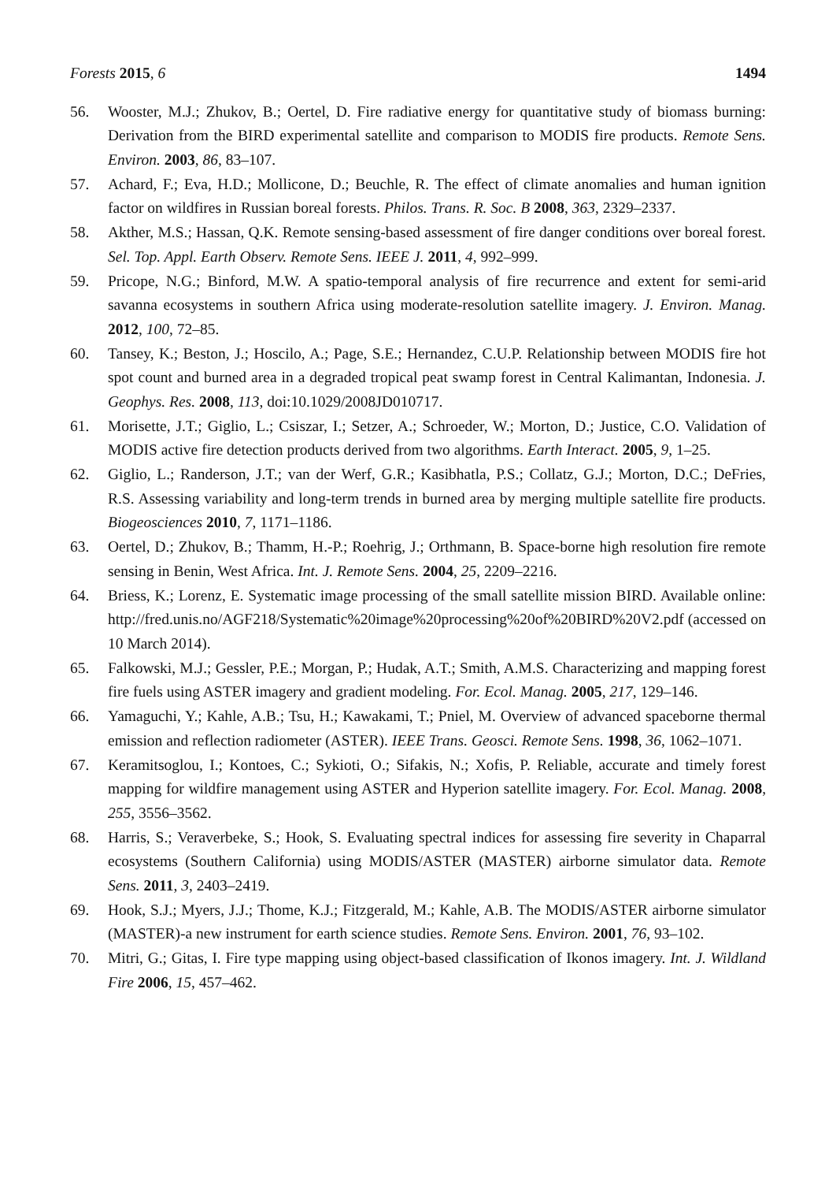Forests 2015, 6 1494
56. Wooster, M.J.; Zhukov, B.; Oertel, D. Fire radiative energy for quantitative study of biomass burning: Derivation from the BIRD experimental satellite and comparison to MODIS fire products. Remote Sens. Environ. 2003, 86, 83–107.
57. Achard, F.; Eva, H.D.; Mollicone, D.; Beuchle, R. The effect of climate anomalies and human ignition factor on wildfires in Russian boreal forests. Philos. Trans. R. Soc. B 2008, 363, 2329–2337.
58. Akther, M.S.; Hassan, Q.K. Remote sensing-based assessment of fire danger conditions over boreal forest. Sel. Top. Appl. Earth Observ. Remote Sens. IEEE J. 2011, 4, 992–999.
59. Pricope, N.G.; Binford, M.W. A spatio-temporal analysis of fire recurrence and extent for semi-arid savanna ecosystems in southern Africa using moderate-resolution satellite imagery. J. Environ. Manag. 2012, 100, 72–85.
60. Tansey, K.; Beston, J.; Hoscilo, A.; Page, S.E.; Hernandez, C.U.P. Relationship between MODIS fire hot spot count and burned area in a degraded tropical peat swamp forest in Central Kalimantan, Indonesia. J. Geophys. Res. 2008, 113, doi:10.1029/2008JD010717.
61. Morisette, J.T.; Giglio, L.; Csiszar, I.; Setzer, A.; Schroeder, W.; Morton, D.; Justice, C.O. Validation of MODIS active fire detection products derived from two algorithms. Earth Interact. 2005, 9, 1–25.
62. Giglio, L.; Randerson, J.T.; van der Werf, G.R.; Kasibhatla, P.S.; Collatz, G.J.; Morton, D.C.; DeFries, R.S. Assessing variability and long-term trends in burned area by merging multiple satellite fire products. Biogeosciences 2010, 7, 1171–1186.
63. Oertel, D.; Zhukov, B.; Thamm, H.-P.; Roehrig, J.; Orthmann, B. Space-borne high resolution fire remote sensing in Benin, West Africa. Int. J. Remote Sens. 2004, 25, 2209–2216.
64. Briess, K.; Lorenz, E. Systematic image processing of the small satellite mission BIRD. Available online: http://fred.unis.no/AGF218/Systematic%20image%20processing%20of%20BIRD%20V2.pdf (accessed on 10 March 2014).
65. Falkowski, M.J.; Gessler, P.E.; Morgan, P.; Hudak, A.T.; Smith, A.M.S. Characterizing and mapping forest fire fuels using ASTER imagery and gradient modeling. For. Ecol. Manag. 2005, 217, 129–146.
66. Yamaguchi, Y.; Kahle, A.B.; Tsu, H.; Kawakami, T.; Pniel, M. Overview of advanced spaceborne thermal emission and reflection radiometer (ASTER). IEEE Trans. Geosci. Remote Sens. 1998, 36, 1062–1071.
67. Keramitsoglou, I.; Kontoes, C.; Sykioti, O.; Sifakis, N.; Xofis, P. Reliable, accurate and timely forest mapping for wildfire management using ASTER and Hyperion satellite imagery. For. Ecol. Manag. 2008, 255, 3556–3562.
68. Harris, S.; Veraverbeke, S.; Hook, S. Evaluating spectral indices for assessing fire severity in Chaparral ecosystems (Southern California) using MODIS/ASTER (MASTER) airborne simulator data. Remote Sens. 2011, 3, 2403–2419.
69. Hook, S.J.; Myers, J.J.; Thome, K.J.; Fitzgerald, M.; Kahle, A.B. The MODIS/ASTER airborne simulator (MASTER)-a new instrument for earth science studies. Remote Sens. Environ. 2001, 76, 93–102.
70. Mitri, G.; Gitas, I. Fire type mapping using object-based classification of Ikonos imagery. Int. J. Wildland Fire 2006, 15, 457–462.